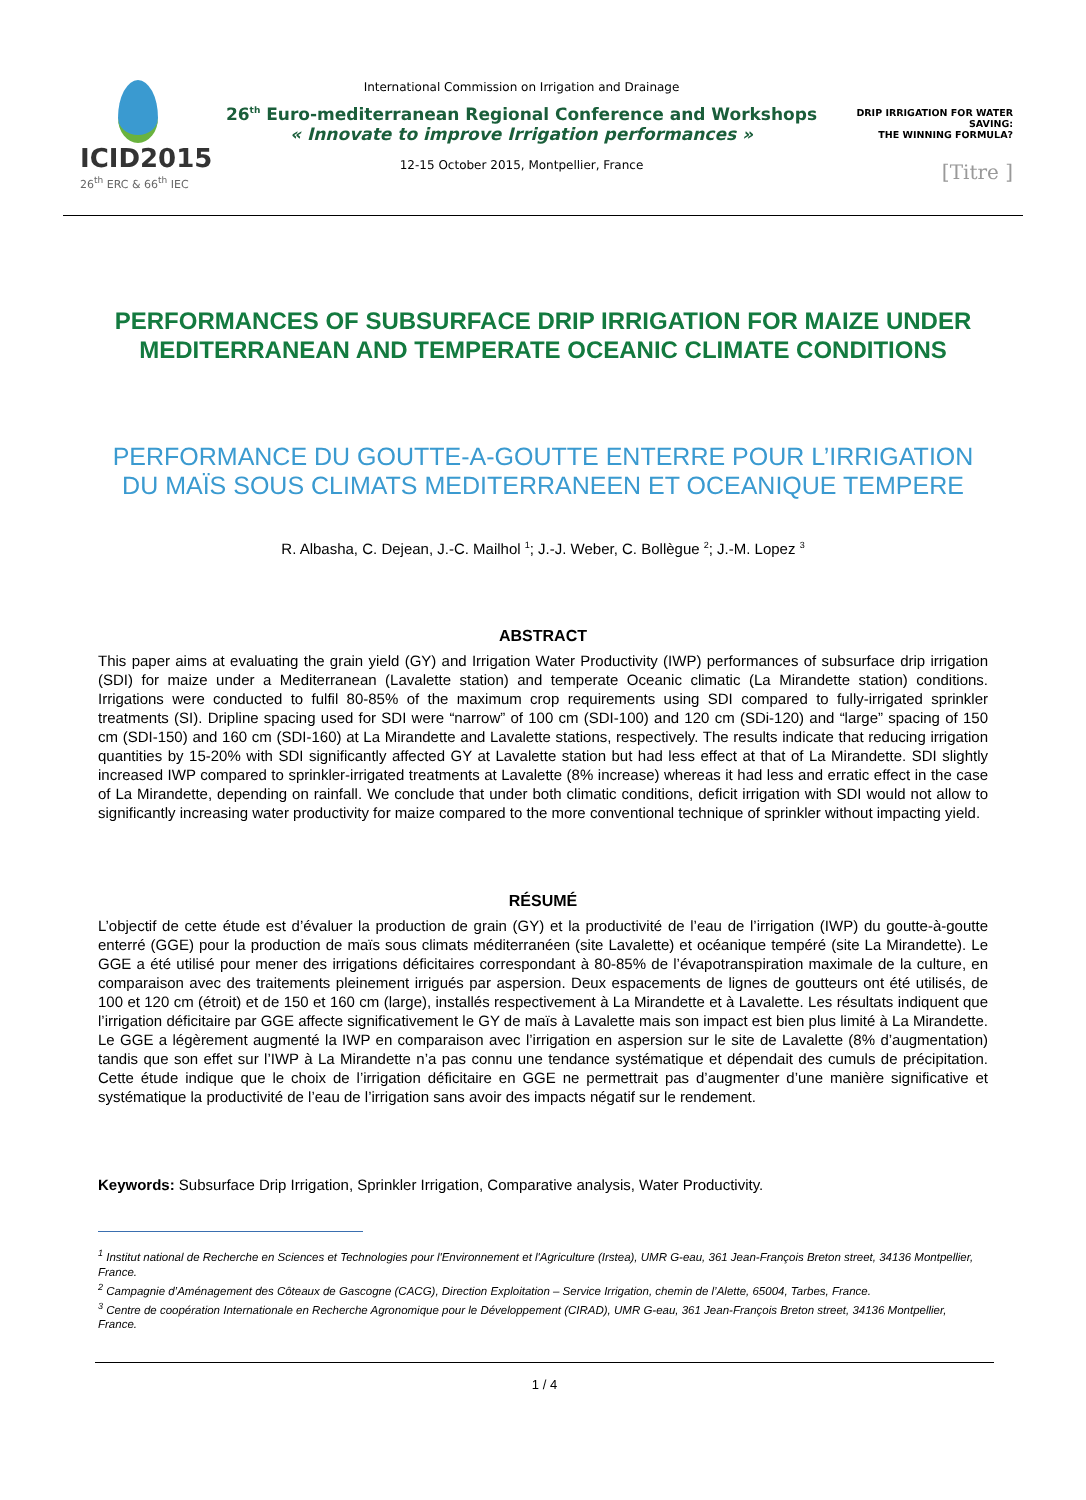ICID2015
26<sup>th</sup> ERC & 66<sup>th</sup> IEC
International Commission on Irrigation and Drainage
26<sup>th</sup> Euro-mediterranean Regional Conference and Workshops
« Innovate to improve Irrigation performances »
12-15 October 2015, Montpellier, France
DRIP IRRIGATION FOR WATER SAVING:
THE WINNING FORMULA?
[Titre ]
PERFORMANCES OF SUBSURFACE DRIP IRRIGATION FOR MAIZE UNDER MEDITERRANEAN AND TEMPERATE OCEANIC CLIMATE CONDITIONS
PERFORMANCE DU GOUTTE-A-GOUTTE ENTERRE POUR L’IRRIGATION DU MAÏS SOUS CLIMATS MEDITERRANEEN ET OCEANIQUE TEMPERE
R. Albasha, C. Dejean, J.-C. Mailhol <sup>1</sup>; J.-J. Weber, C. Bollègue <sup>2</sup>; J.-M. Lopez <sup>3</sup>
ABSTRACT
This paper aims at evaluating the grain yield (GY) and Irrigation Water Productivity (IWP) performances of subsurface drip irrigation (SDI) for maize under a Mediterranean (Lavalette station) and temperate Oceanic climatic (La Mirandette station) conditions. Irrigations were conducted to fulfil 80-85% of the maximum crop requirements using SDI compared to fully-irrigated sprinkler treatments (SI). Dripline spacing used for SDI were “narrow” of 100 cm (SDI-100) and 120 cm (SDi-120) and “large” spacing of 150 cm (SDI-150) and 160 cm (SDI-160) at La Mirandette and Lavalette stations, respectively. The results indicate that reducing irrigation quantities by 15-20% with SDI significantly affected GY at Lavalette station but had less effect at that of La Mirandette. SDI slightly increased IWP compared to sprinkler-irrigated treatments at Lavalette (8% increase) whereas it had less and erratic effect in the case of La Mirandette, depending on rainfall. We conclude that under both climatic conditions, deficit irrigation with SDI would not allow to significantly increasing water productivity for maize compared to the more conventional technique of sprinkler without impacting yield.
RÉSUMÉ
L’objectif de cette étude est d’évaluer la production de grain (GY) et la productivité de l’eau de l’irrigation (IWP) du goutte-à-goutte enterré (GGE) pour la production de maïs sous climats méditerranéen (site Lavalette) et océanique tempéré (site La Mirandette). Le GGE a été utilisé pour mener des irrigations déficitaires correspondant à 80-85% de l’évapotranspiration maximale de la culture, en comparaison avec des traitements pleinement irrigués par aspersion. Deux espacements de lignes de goutteurs ont été utilisés, de 100 et 120 cm (étroit) et de 150 et 160 cm (large), installés respectivement à La Mirandette et à Lavalette. Les résultats indiquent que l’irrigation déficitaire par GGE affecte significativement le GY de maïs à Lavalette mais son impact est bien plus limité à La Mirandette. Le GGE a légèrement augmenté la IWP en comparaison avec l’irrigation en aspersion sur le site de Lavalette (8% d’augmentation) tandis que son effet sur l’IWP à La Mirandette n’a pas connu une tendance systématique et dépendait des cumuls de précipitation. Cette étude indique que le choix de l’irrigation déficitaire en GGE ne permettrait pas d’augmenter d’une manière significative et systématique la productivité de l’eau de l’irrigation sans avoir des impacts négatif sur le rendement.
Keywords: Subsurface Drip Irrigation, Sprinkler Irrigation, Comparative analysis, Water Productivity.
<sup>1</sup> Institut national de Recherche en Sciences et Technologies pour l'Environnement et l'Agriculture (Irstea), UMR G-eau, 361 Jean-François Breton street, 34136 Montpellier, France.
<sup>2</sup> Campagnie d’Aménagement des Côteaux de Gascogne (CACG), Direction Exploitation – Service Irrigation, chemin de l’Alette, 65004, Tarbes, France.
<sup>3</sup> Centre de coopération Internationale en Recherche Agronomique pour le Développement (CIRAD), UMR G-eau, 361 Jean-François Breton street, 34136 Montpellier, France.
1 / 4